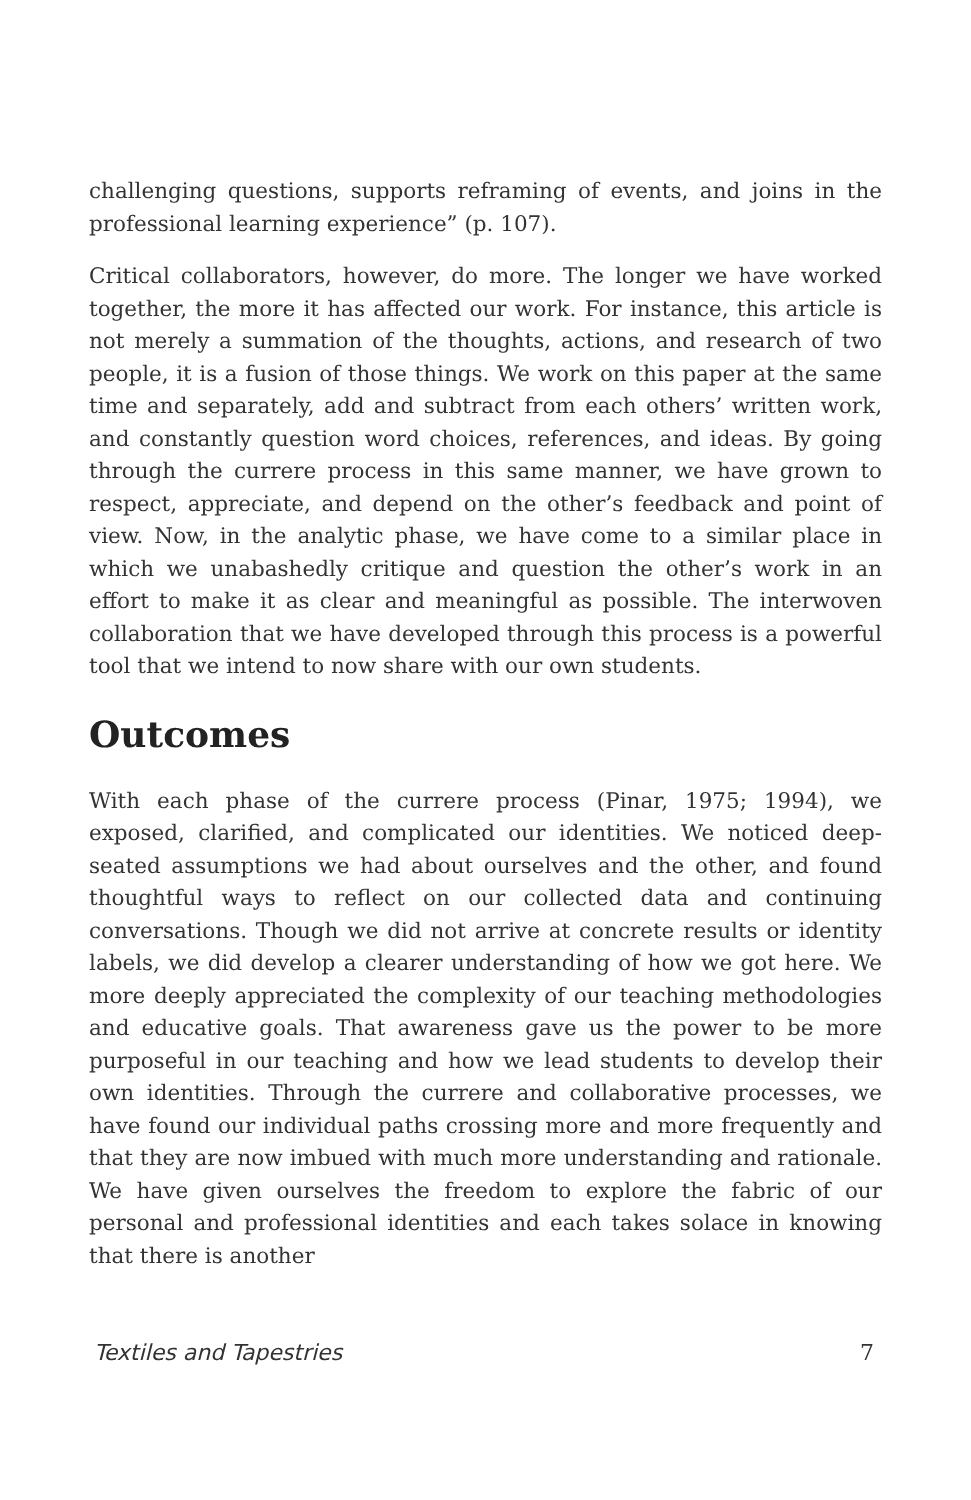challenging questions, supports reframing of events, and joins in the professional learning experience” (p. 107).
Critical collaborators, however, do more. The longer we have worked together, the more it has affected our work. For instance, this article is not merely a summation of the thoughts, actions, and research of two people, it is a fusion of those things. We work on this paper at the same time and separately, add and subtract from each others’ written work, and constantly question word choices, references, and ideas. By going through the currere process in this same manner, we have grown to respect, appreciate, and depend on the other’s feedback and point of view. Now, in the analytic phase, we have come to a similar place in which we unabashedly critique and question the other’s work in an effort to make it as clear and meaningful as possible. The interwoven collaboration that we have developed through this process is a powerful tool that we intend to now share with our own students.
Outcomes
With each phase of the currere process (Pinar, 1975; 1994), we exposed, clarified, and complicated our identities. We noticed deep-seated assumptions we had about ourselves and the other, and found thoughtful ways to reflect on our collected data and continuing conversations. Though we did not arrive at concrete results or identity labels, we did develop a clearer understanding of how we got here. We more deeply appreciated the complexity of our teaching methodologies and educative goals. That awareness gave us the power to be more purposeful in our teaching and how we lead students to develop their own identities. Through the currere and collaborative processes, we have found our individual paths crossing more and more frequently and that they are now imbued with much more understanding and rationale. We have given ourselves the freedom to explore the fabric of our personal and professional identities and each takes solace in knowing that there is another
Textiles and Tapestries 7